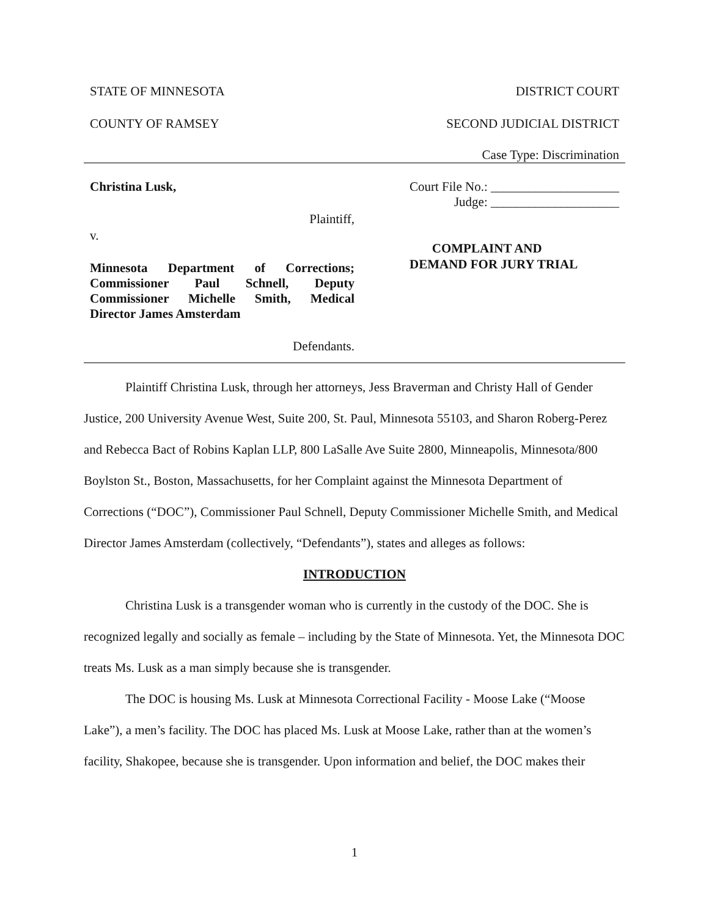STATE OF MINNESOTA DISTRICT COURT
COUNTY OF RAMSEY SECOND JUDICIAL DISTRICT
Case Type: Discrimination
Christina Lusk,
Plaintiff,
v.
Minnesota Department of Corrections; Commissioner Paul Schnell, Deputy Commissioner Michelle Smith, Medical Director James Amsterdam
Defendants.
Court File No.: ____________________
Judge: ____________________
COMPLAINT AND
DEMAND FOR JURY TRIAL
Plaintiff Christina Lusk, through her attorneys, Jess Braverman and Christy Hall of Gender Justice, 200 University Avenue West, Suite 200, St. Paul, Minnesota 55103, and Sharon Roberg-Perez and Rebecca Bact of Robins Kaplan LLP, 800 LaSalle Ave Suite 2800, Minneapolis, Minnesota/800 Boylston St., Boston, Massachusetts, for her Complaint against the Minnesota Department of Corrections (“DOC”), Commissioner Paul Schnell, Deputy Commissioner Michelle Smith, and Medical Director James Amsterdam (collectively, “Defendants”), states and alleges as follows:
INTRODUCTION
Christina Lusk is a transgender woman who is currently in the custody of the DOC. She is recognized legally and socially as female – including by the State of Minnesota. Yet, the Minnesota DOC treats Ms. Lusk as a man simply because she is transgender.
The DOC is housing Ms. Lusk at Minnesota Correctional Facility - Moose Lake (“Moose Lake”), a men’s facility. The DOC has placed Ms. Lusk at Moose Lake, rather than at the women’s facility, Shakopee, because she is transgender. Upon information and belief, the DOC makes their
1